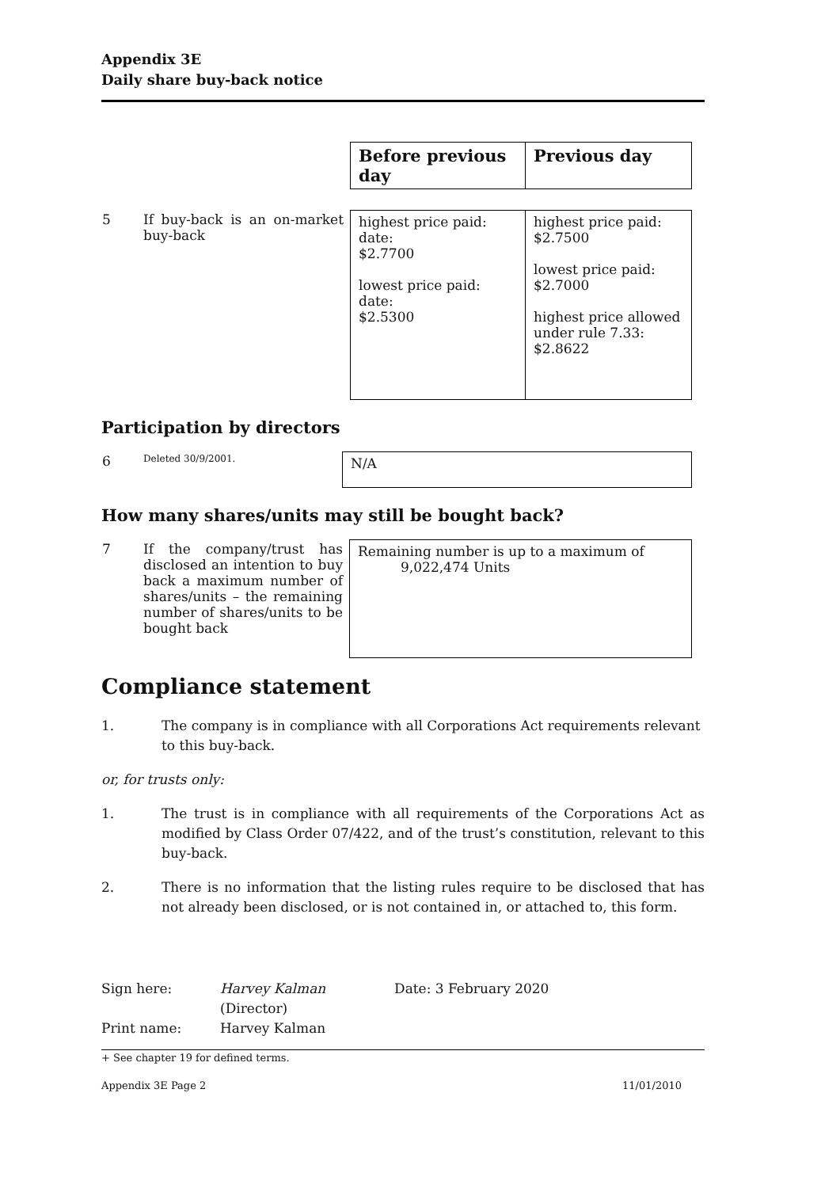Appendix 3E
Daily share buy-back notice
| | | Before previous day | Previous day |
| 5 | If buy-back is an on-market buy-back | highest price paid: date: $2.7700 lowest price paid: date: $2.5300 | highest price paid: $2.7500 lowest price paid: $2.7000 highest price allowed under rule 7.33: $2.8622 |
Participation by directors
| 6 | Deleted 30/9/2001. | N/A |
How many shares/units may still be bought back?
| 7 | If the company/trust has disclosed an intention to buy back a maximum number of shares/units – the remaining number of shares/units to be bought back | Remaining number is up to a maximum of 9,022,474 Units |
Compliance statement
1.
The company is in compliance with all Corporations Act requirements relevant to this buy-back.
or, for trusts only:
1.
The trust is in compliance with all requirements of the Corporations Act as modified by Class Order 07/422, and of the trust’s constitution, relevant to this buy-back.
2.
There is no information that the listing rules require to be disclosed that has not already been disclosed, or is not contained in, or attached to, this form.
Sign here: Harvey Kalman Date: 3 February 2020
(Director)
Print name: Harvey Kalman
+ See chapter 19 for defined terms.
Appendix 3E Page 2 11/01/2010